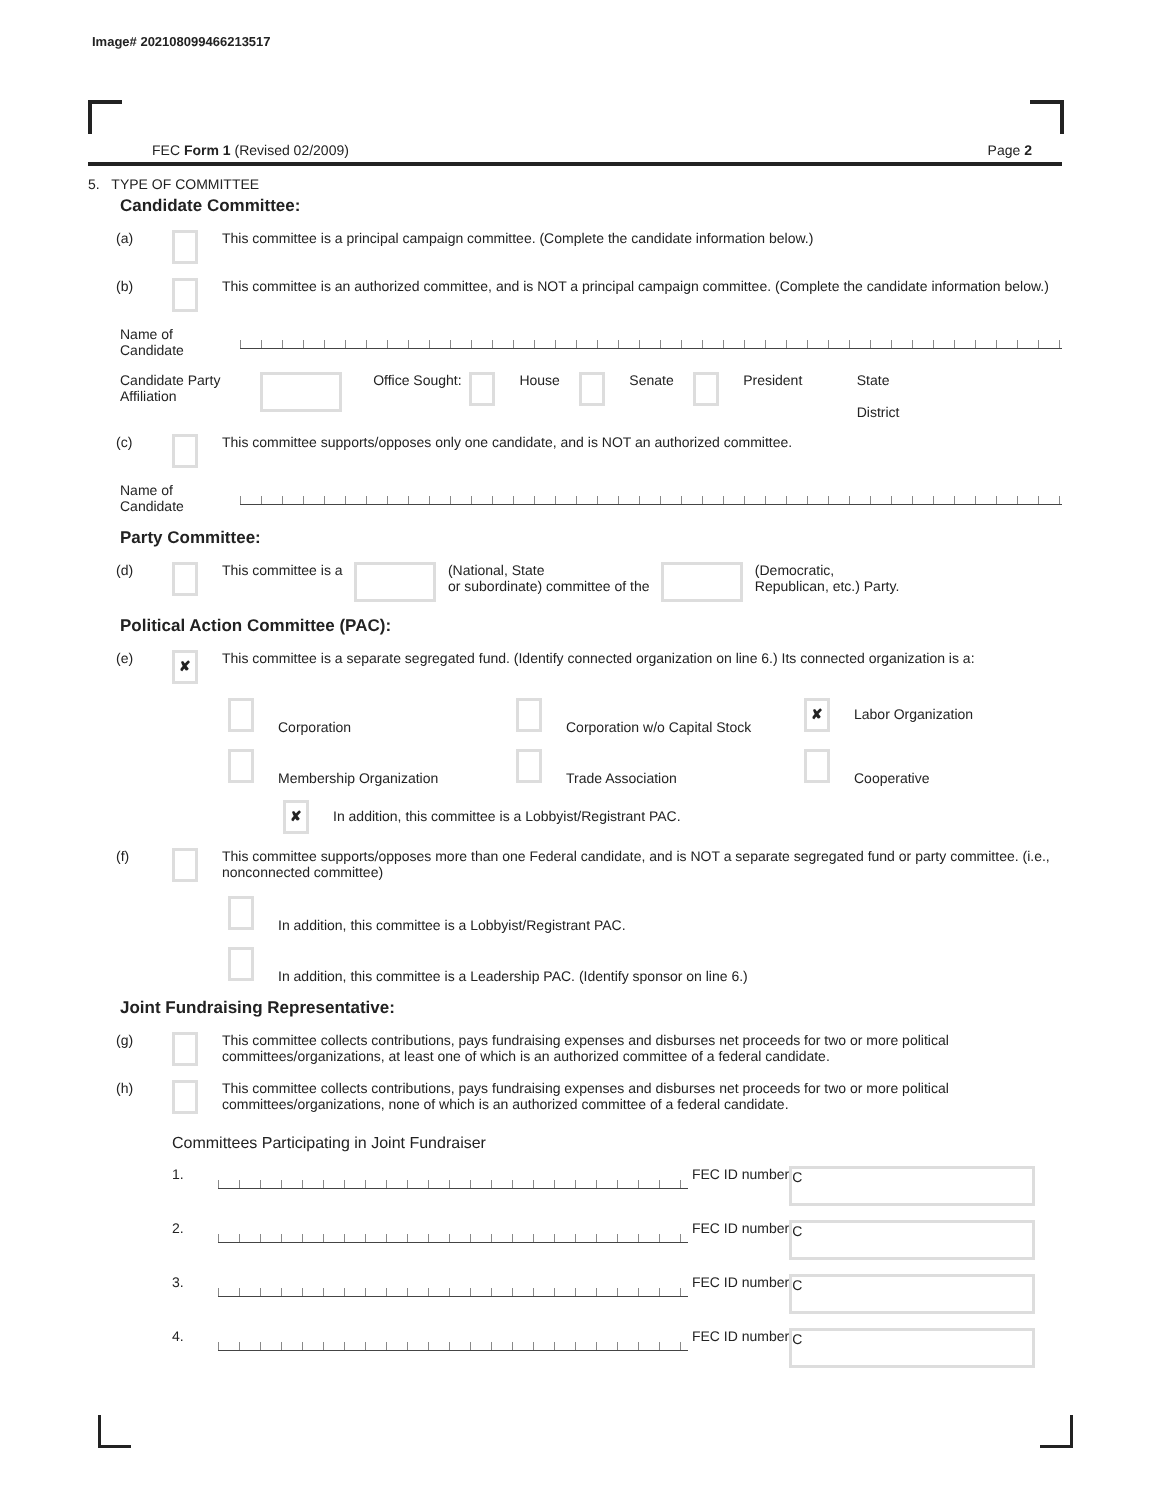Image# 202108099466213517
FEC Form 1 (Revised 02/2009) Page 2
5. TYPE OF COMMITTEE
Candidate Committee:
(a) This committee is a principal campaign committee. (Complete the candidate information below.)
(b) This committee is an authorized committee, and is NOT a principal campaign committee. (Complete the candidate information below.)
Name of Candidate
Candidate Party Affiliation Office Sought: House Senate President State
District
(c) This committee supports/opposes only one candidate, and is NOT an authorized committee.
Name of Candidate
Party Committee:
(d) This committee is a (National, State
or subordinate) committee of the (Democratic,
Republican, etc.) Party.
Political Action Committee (PAC):
(e) ✘ This committee is a separate segregated fund. (Identify connected organization on line 6.) Its connected organization is a:
Corporation Corporation w/o Capital Stock
✘ Labor Organization
Membership Organization Trade Association Cooperative
✘ In addition, this committee is a Lobbyist/Registrant PAC.
(f) This committee supports/opposes more than one Federal candidate, and is NOT a separate segregated fund or party committee. (i.e., nonconnected committee)
In addition, this committee is a Lobbyist/Registrant PAC.
In addition, this committee is a Leadership PAC. (Identify sponsor on line 6.)
Joint Fundraising Representative:
(g) This committee collects contributions, pays fundraising expenses and disburses net proceeds for two or more political committees/organizations, at least one of which is an authorized committee of a federal candidate.
(h) This committee collects contributions, pays fundraising expenses and disburses net proceeds for two or more political committees/organizations, none of which is an authorized committee of a federal candidate.
Committees Participating in Joint Fundraiser
1. FEC ID number C
2. FEC ID number C
3. FEC ID number C
4. FEC ID number C